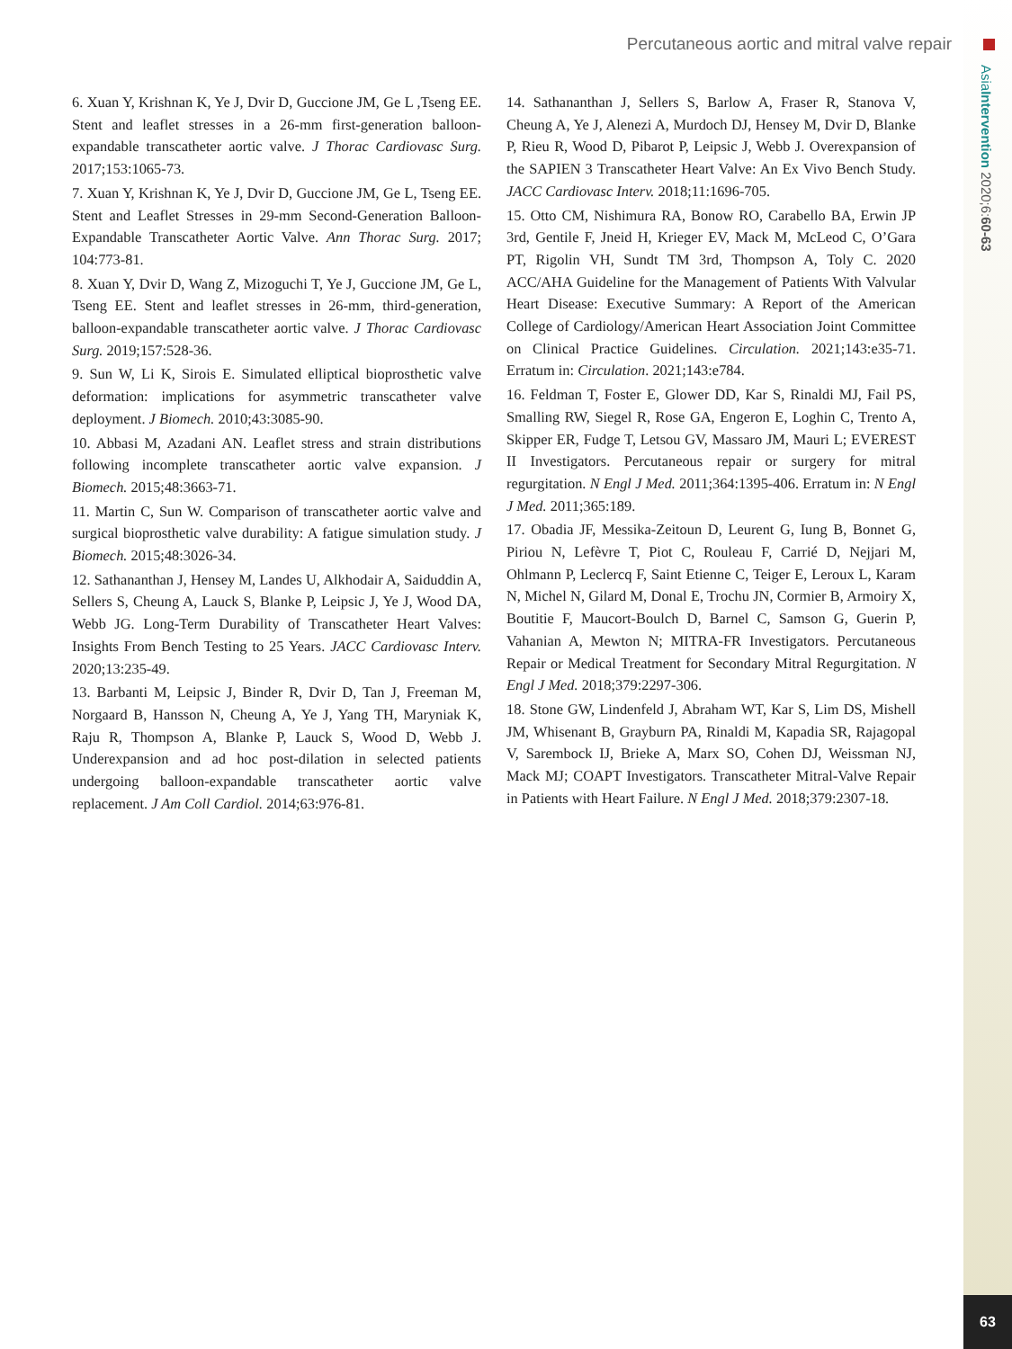Percutaneous aortic and mitral valve repair
AsiaIntervention 2020;6:60-63
6. Xuan Y, Krishnan K, Ye J, Dvir D, Guccione JM, Ge L ,Tseng EE. Stent and leaflet stresses in a 26-mm first-generation balloon-expandable transcatheter aortic valve. J Thorac Cardiovasc Surg. 2017;153:1065-73.
7. Xuan Y, Krishnan K, Ye J, Dvir D, Guccione JM, Ge L, Tseng EE. Stent and Leaflet Stresses in 29-mm Second-Generation Balloon-Expandable Transcatheter Aortic Valve. Ann Thorac Surg. 2017; 104:773-81.
8. Xuan Y, Dvir D, Wang Z, Mizoguchi T, Ye J, Guccione JM, Ge L, Tseng EE. Stent and leaflet stresses in 26-mm, third-generation, balloon-expandable transcatheter aortic valve. J Thorac Cardiovasc Surg. 2019;157:528-36.
9. Sun W, Li K, Sirois E. Simulated elliptical bioprosthetic valve deformation: implications for asymmetric transcatheter valve deployment. J Biomech. 2010;43:3085-90.
10. Abbasi M, Azadani AN. Leaflet stress and strain distributions following incomplete transcatheter aortic valve expansion. J Biomech. 2015;48:3663-71.
11. Martin C, Sun W. Comparison of transcatheter aortic valve and surgical bioprosthetic valve durability: A fatigue simulation study. J Biomech. 2015;48:3026-34.
12. Sathananthan J, Hensey M, Landes U, Alkhodair A, Saiduddin A, Sellers S, Cheung A, Lauck S, Blanke P, Leipsic J, Ye J, Wood DA, Webb JG. Long-Term Durability of Transcatheter Heart Valves: Insights From Bench Testing to 25 Years. JACC Cardiovasc Interv. 2020;13:235-49.
13. Barbanti M, Leipsic J, Binder R, Dvir D, Tan J, Freeman M, Norgaard B, Hansson N, Cheung A, Ye J, Yang TH, Maryniak K, Raju R, Thompson A, Blanke P, Lauck S, Wood D, Webb J. Underexpansion and ad hoc post-dilation in selected patients undergoing balloon-expandable transcatheter aortic valve replacement. J Am Coll Cardiol. 2014;63:976-81.
14. Sathananthan J, Sellers S, Barlow A, Fraser R, Stanova V, Cheung A, Ye J, Alenezi A, Murdoch DJ, Hensey M, Dvir D, Blanke P, Rieu R, Wood D, Pibarot P, Leipsic J, Webb J. Overexpansion of the SAPIEN 3 Transcatheter Heart Valve: An Ex Vivo Bench Study. JACC Cardiovasc Interv. 2018;11:1696-705.
15. Otto CM, Nishimura RA, Bonow RO, Carabello BA, Erwin JP 3rd, Gentile F, Jneid H, Krieger EV, Mack M, McLeod C, O’Gara PT, Rigolin VH, Sundt TM 3rd, Thompson A, Toly C. 2020 ACC/AHA Guideline for the Management of Patients With Valvular Heart Disease: Executive Summary: A Report of the American College of Cardiology/American Heart Association Joint Committee on Clinical Practice Guidelines. Circulation. 2021;143:e35-71. Erratum in: Circulation. 2021;143:e784.
16. Feldman T, Foster E, Glower DD, Kar S, Rinaldi MJ, Fail PS, Smalling RW, Siegel R, Rose GA, Engeron E, Loghin C, Trento A, Skipper ER, Fudge T, Letsou GV, Massaro JM, Mauri L; EVEREST II Investigators. Percutaneous repair or surgery for mitral regurgitation. N Engl J Med. 2011;364:1395-406. Erratum in: N Engl J Med. 2011;365:189.
17. Obadia JF, Messika-Zeitoun D, Leurent G, Iung B, Bonnet G, Piriou N, Lefèvre T, Piot C, Rouleau F, Carrié D, Nejjari M, Ohlmann P, Leclercq F, Saint Etienne C, Teiger E, Leroux L, Karam N, Michel N, Gilard M, Donal E, Trochu JN, Cormier B, Armoiry X, Boutitie F, Maucort-Boulch D, Barnel C, Samson G, Guerin P, Vahanian A, Mewton N; MITRA-FR Investigators. Percutaneous Repair or Medical Treatment for Secondary Mitral Regurgitation. N Engl J Med. 2018;379:2297-306.
18. Stone GW, Lindenfeld J, Abraham WT, Kar S, Lim DS, Mishell JM, Whisenant B, Grayburn PA, Rinaldi M, Kapadia SR, Rajagopal V, Sarembock IJ, Brieke A, Marx SO, Cohen DJ, Weissman NJ, Mack MJ; COAPT Investigators. Transcatheter Mitral-Valve Repair in Patients with Heart Failure. N Engl J Med. 2018;379:2307-18.
63